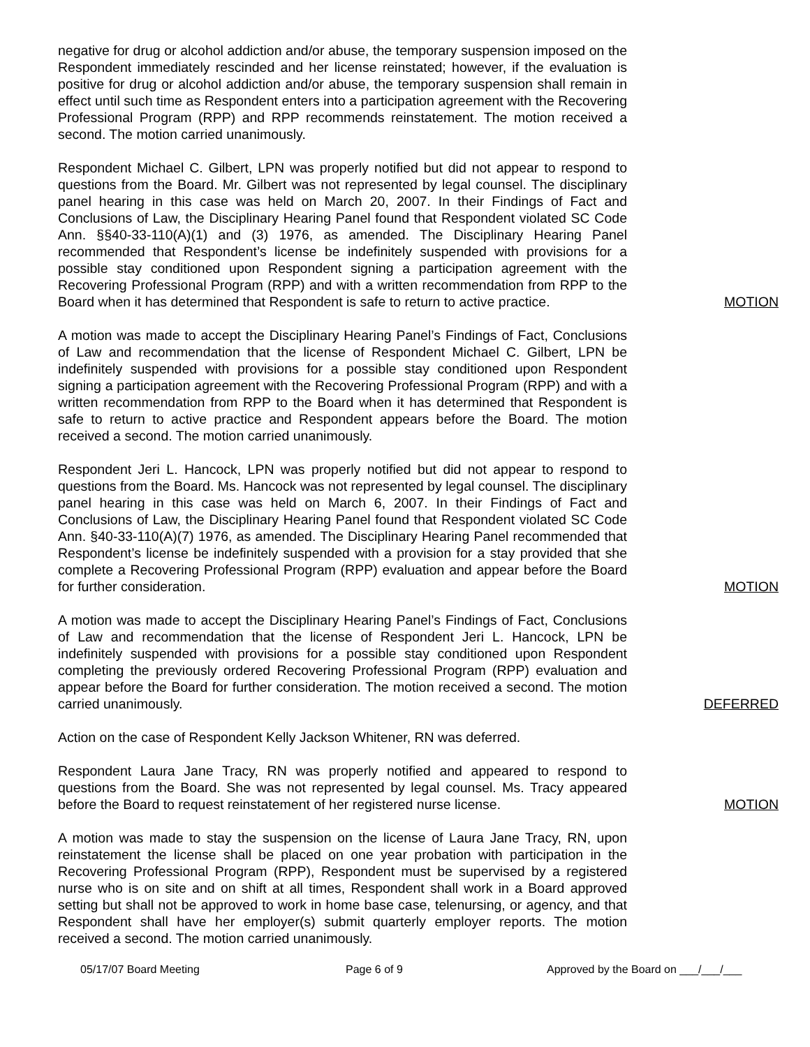negative for drug or alcohol addiction and/or abuse, the temporary suspension imposed on the Respondent immediately rescinded and her license reinstated; however, if the evaluation is positive for drug or alcohol addiction and/or abuse, the temporary suspension shall remain in effect until such time as Respondent enters into a participation agreement with the Recovering Professional Program (RPP) and RPP recommends reinstatement. The motion received a second. The motion carried unanimously.
Respondent Michael C. Gilbert, LPN was properly notified but did not appear to respond to questions from the Board. Mr. Gilbert was not represented by legal counsel. The disciplinary panel hearing in this case was held on March 20, 2007. In their Findings of Fact and Conclusions of Law, the Disciplinary Hearing Panel found that Respondent violated SC Code Ann. §§40-33-110(A)(1) and (3) 1976, as amended. The Disciplinary Hearing Panel recommended that Respondent’s license be indefinitely suspended with provisions for a possible stay conditioned upon Respondent signing a participation agreement with the Recovering Professional Program (RPP) and with a written recommendation from RPP to the Board when it has determined that Respondent is safe to return to active practice.
MOTION
A motion was made to accept the Disciplinary Hearing Panel’s Findings of Fact, Conclusions of Law and recommendation that the license of Respondent Michael C. Gilbert, LPN be indefinitely suspended with provisions for a possible stay conditioned upon Respondent signing a participation agreement with the Recovering Professional Program (RPP) and with a written recommendation from RPP to the Board when it has determined that Respondent is safe to return to active practice and Respondent appears before the Board. The motion received a second. The motion carried unanimously.
Respondent Jeri L. Hancock, LPN was properly notified but did not appear to respond to questions from the Board. Ms. Hancock was not represented by legal counsel. The disciplinary panel hearing in this case was held on March 6, 2007. In their Findings of Fact and Conclusions of Law, the Disciplinary Hearing Panel found that Respondent violated SC Code Ann. §40-33-110(A)(7) 1976, as amended. The Disciplinary Hearing Panel recommended that Respondent’s license be indefinitely suspended with a provision for a stay provided that she complete a Recovering Professional Program (RPP) evaluation and appear before the Board for further consideration.
MOTION
A motion was made to accept the Disciplinary Hearing Panel’s Findings of Fact, Conclusions of Law and recommendation that the license of Respondent Jeri L. Hancock, LPN be indefinitely suspended with provisions for a possible stay conditioned upon Respondent completing the previously ordered Recovering Professional Program (RPP) evaluation and appear before the Board for further consideration. The motion received a second. The motion carried unanimously.
DEFERRED
Action on the case of Respondent Kelly Jackson Whitener, RN was deferred.
Respondent Laura Jane Tracy, RN was properly notified and appeared to respond to questions from the Board. She was not represented by legal counsel. Ms. Tracy appeared before the Board to request reinstatement of her registered nurse license.
MOTION
A motion was made to stay the suspension on the license of Laura Jane Tracy, RN, upon reinstatement the license shall be placed on one year probation with participation in the Recovering Professional Program (RPP), Respondent must be supervised by a registered nurse who is on site and on shift at all times, Respondent shall work in a Board approved setting but shall not be approved to work in home base case, telenursing, or agency, and that Respondent shall have her employer(s) submit quarterly employer reports. The motion received a second. The motion carried unanimously.
05/17/07 Board Meeting Page 6 of 9 Approved by the Board on ___/___/___